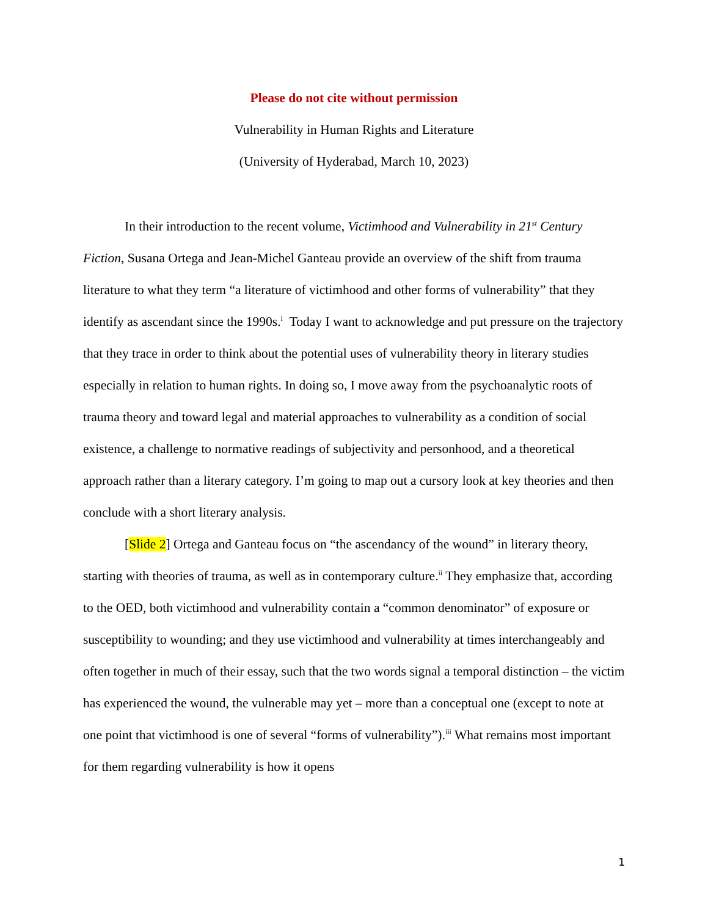Please do not cite without permission
Vulnerability in Human Rights and Literature
(University of Hyderabad, March 10, 2023)
In their introduction to the recent volume, Victimhood and Vulnerability in 21<sup>st</sup> Century Fiction, Susana Ortega and Jean-Michel Ganteau provide an overview of the shift from trauma literature to what they term “a literature of victimhood and other forms of vulnerability” that they identify as ascendant since the 1990s.<sup>i</sup> Today I want to acknowledge and put pressure on the trajectory that they trace in order to think about the potential uses of vulnerability theory in literary studies especially in relation to human rights. In doing so, I move away from the psychoanalytic roots of trauma theory and toward legal and material approaches to vulnerability as a condition of social existence, a challenge to normative readings of subjectivity and personhood, and a theoretical approach rather than a literary category. I’m going to map out a cursory look at key theories and then conclude with a short literary analysis.
[Slide 2] Ortega and Ganteau focus on “the ascendancy of the wound” in literary theory, starting with theories of trauma, as well as in contemporary culture.<sup>ii</sup> They emphasize that, according to the OED, both victimhood and vulnerability contain a “common denominator” of exposure or susceptibility to wounding; and they use victimhood and vulnerability at times interchangeably and often together in much of their essay, such that the two words signal a temporal distinction – the victim has experienced the wound, the vulnerable may yet – more than a conceptual one (except to note at one point that victimhood is one of several “forms of vulnerability”).<sup>iii</sup> What remains most important for them regarding vulnerability is how it opens
1